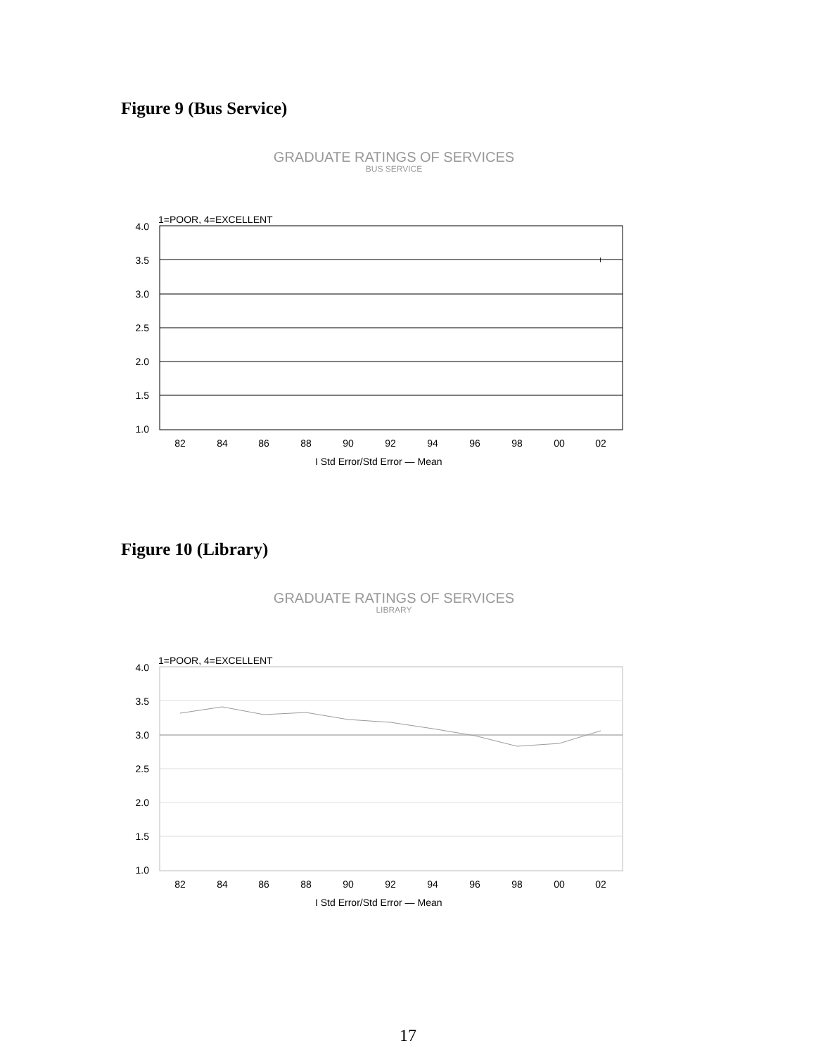Figure 9 (Bus Service)
GRADUATE RATINGS OF SERVICES
BUS SERVICE
1=POOR, 4=EXCELLENT
4.0
3.5
3.0
2.5
2.0
1.5
1.0
I
82
84
86
88
90
92
94
96
98
00
02
I Std Error/Std Error — Mean
Figure 10 (Library)
GRADUATE RATINGS OF SERVICES
LIBRARY
1=POOR, 4=EXCELLENT
4.0
3.5
3.0
2.5
2.0
1.5
1.0
82
84
86
88
90
92
94
96
98
00
02
I Std Error/Std Error — Mean
17